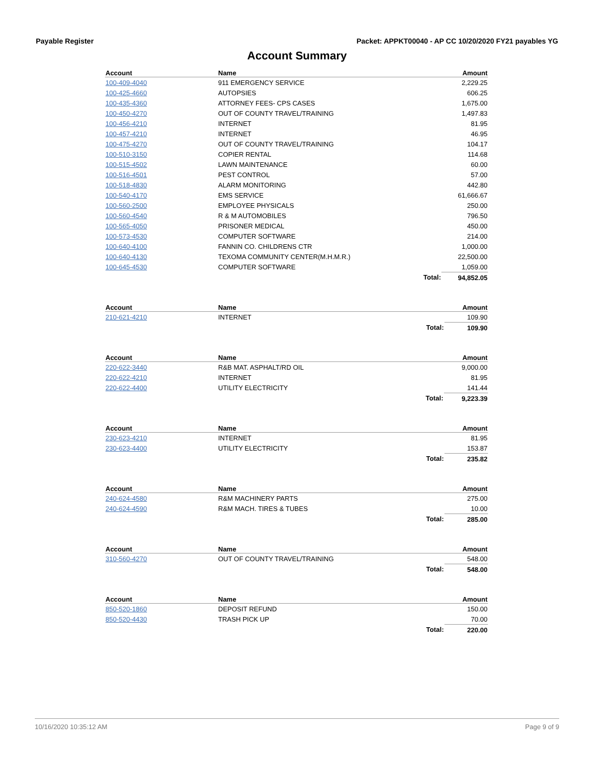Payable Register Packet: APPKT00040 - AP CC 10/20/2020 FY21 payables YG
Account Summary
| Account | Name | | Amount |
| --- | --- | --- | --- |
| 100-409-4040 | 911 EMERGENCY SERVICE | | 2,229.25 |
| 100-425-4660 | AUTOPSIES | | 606.25 |
| 100-435-4360 | ATTORNEY FEES- CPS CASES | | 1,675.00 |
| 100-450-4270 | OUT OF COUNTY TRAVEL/TRAINING | | 1,497.83 |
| 100-456-4210 | INTERNET | | 81.95 |
| 100-457-4210 | INTERNET | | 46.95 |
| 100-475-4270 | OUT OF COUNTY TRAVEL/TRAINING | | 104.17 |
| 100-510-3150 | COPIER RENTAL | | 114.68 |
| 100-515-4502 | LAWN MAINTENANCE | | 60.00 |
| 100-516-4501 | PEST CONTROL | | 57.00 |
| 100-518-4830 | ALARM MONITORING | | 442.80 |
| 100-540-4170 | EMS SERVICE | | 61,666.67 |
| 100-560-2500 | EMPLOYEE PHYSICALS | | 250.00 |
| 100-560-4540 | R & M AUTOMOBILES | | 796.50 |
| 100-565-4050 | PRISONER MEDICAL | | 450.00 |
| 100-573-4530 | COMPUTER SOFTWARE | | 214.00 |
| 100-640-4100 | FANNIN CO. CHILDRENS CTR | | 1,000.00 |
| 100-640-4130 | TEXOMA COMMUNITY CENTER(M.H.M.R.) | | 22,500.00 |
| 100-645-4530 | COMPUTER SOFTWARE | | 1,059.00 |
| | | Total: | 94,852.05 |
| Account | Name | | Amount |
| --- | --- | --- | --- |
| 210-621-4210 | INTERNET | | 109.90 |
| | | Total: | 109.90 |
| Account | Name | | Amount |
| --- | --- | --- | --- |
| 220-622-3440 | R&B MAT. ASPHALT/RD OIL | | 9,000.00 |
| 220-622-4210 | INTERNET | | 81.95 |
| 220-622-4400 | UTILITY ELECTRICITY | | 141.44 |
| | | Total: | 9,223.39 |
| Account | Name | | Amount |
| --- | --- | --- | --- |
| 230-623-4210 | INTERNET | | 81.95 |
| 230-623-4400 | UTILITY ELECTRICITY | | 153.87 |
| | | Total: | 235.82 |
| Account | Name | | Amount |
| --- | --- | --- | --- |
| 240-624-4580 | R&M MACHINERY PARTS | | 275.00 |
| 240-624-4590 | R&M MACH. TIRES & TUBES | | 10.00 |
| | | Total: | 285.00 |
| Account | Name | | Amount |
| --- | --- | --- | --- |
| 310-560-4270 | OUT OF COUNTY TRAVEL/TRAINING | | 548.00 |
| | | Total: | 548.00 |
| Account | Name | | Amount |
| --- | --- | --- | --- |
| 850-520-1860 | DEPOSIT REFUND | | 150.00 |
| 850-520-4430 | TRASH PICK UP | | 70.00 |
| | | Total: | 220.00 |
10/16/2020 10:35:12 AM Page 9 of 9